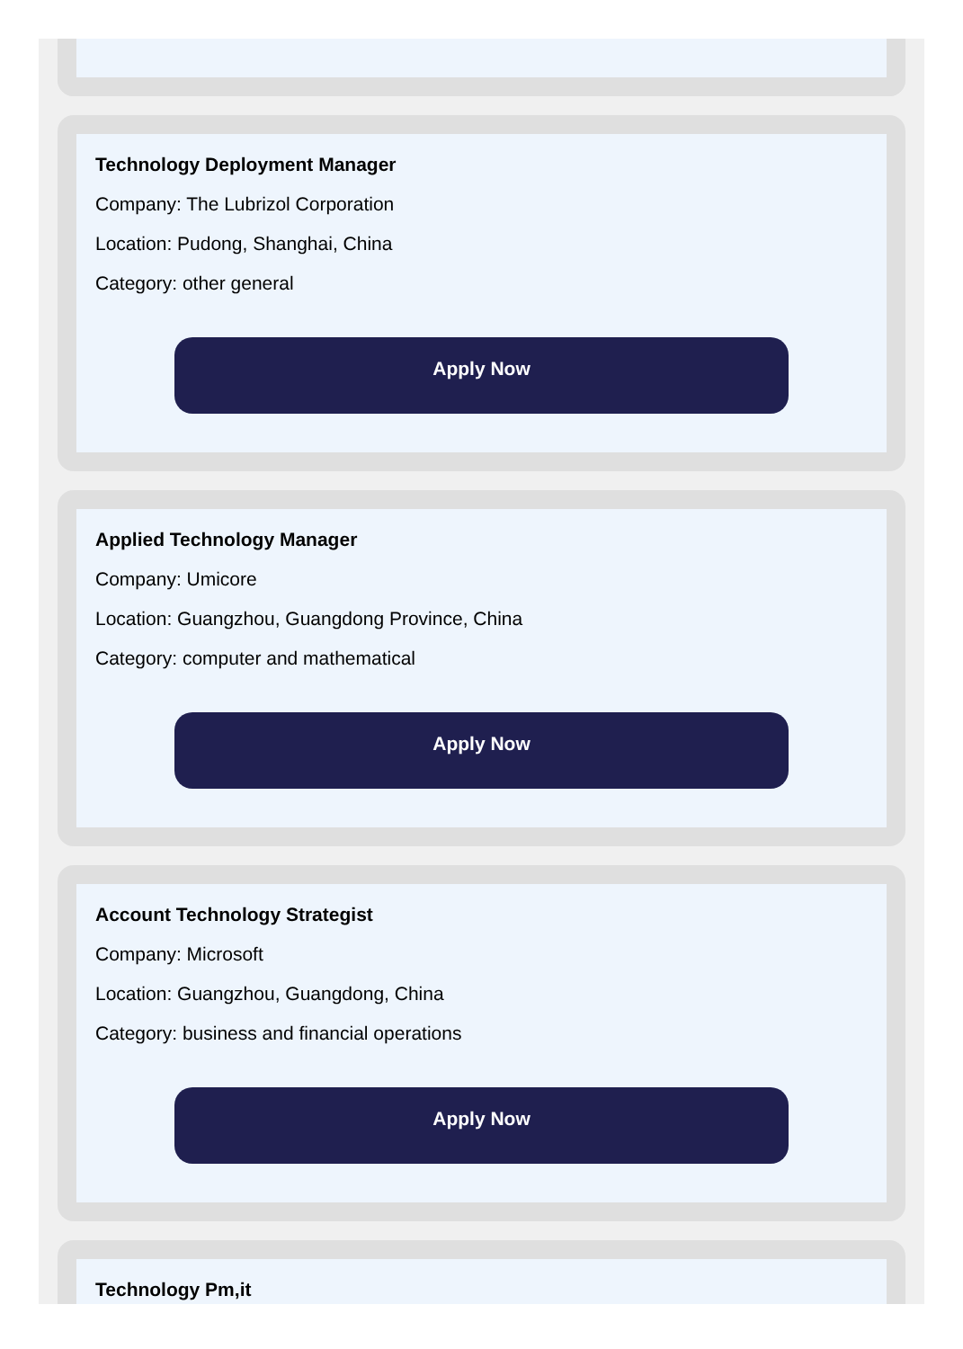Technology Deployment Manager
Company: The Lubrizol Corporation
Location: Pudong, Shanghai, China
Category: other general
Apply Now
Applied Technology Manager
Company: Umicore
Location: Guangzhou, Guangdong Province, China
Category: computer and mathematical
Apply Now
Account Technology Strategist
Company: Microsoft
Location: Guangzhou, Guangdong, China
Category: business and financial operations
Apply Now
Technology Pm,it